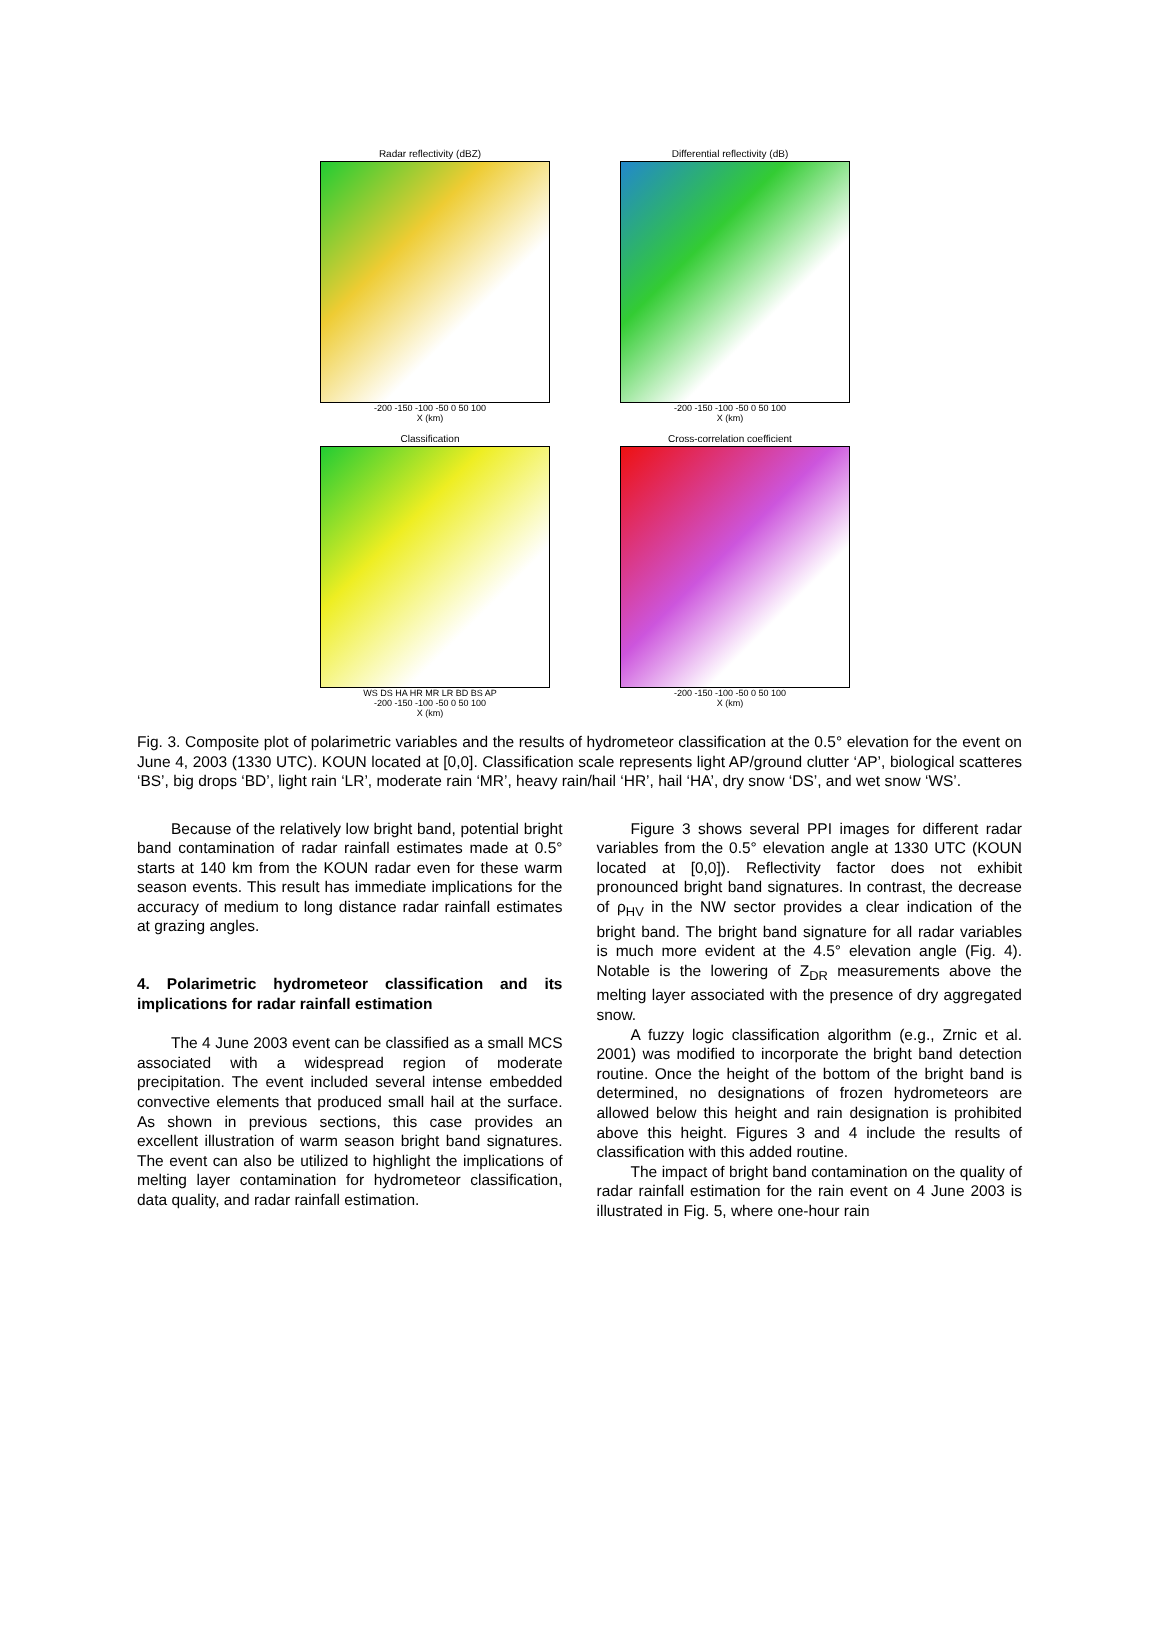Radar reflectivity (dBZ)
-200 -150 -100 -50 0 50 100
X (km)
Differential reflectivity (dB)
-200 -150 -100 -50 0 50 100
X (km)
Classification
WS DS HA HR MR LR BD BS AP
-200 -150 -100 -50 0 50 100
X (km)
Cross-correlation coefficient
-200 -150 -100 -50 0 50 100
X (km)
Fig. 3. Composite plot of polarimetric variables and the results of hydrometeor classification at the 0.5° elevation for the event on June 4, 2003 (1330 UTC). KOUN located at [0,0]. Classification scale represents light AP/ground clutter ‘AP’, biological scatteres ‘BS’, big drops ‘BD’, light rain ‘LR’, moderate rain ‘MR’, heavy rain/hail ‘HR’, hail ‘HA’, dry snow ‘DS’, and wet snow ‘WS’.
Because of the relatively low bright band, potential bright band contamination of radar rainfall estimates made at 0.5° starts at 140 km from the KOUN radar even for these warm season events. This result has immediate implications for the accuracy of medium to long distance radar rainfall estimates at grazing angles.
4. Polarimetric hydrometeor classification and its implications for radar rainfall estimation
The 4 June 2003 event can be classified as a small MCS associated with a widespread region of moderate precipitation. The event included several intense embedded convective elements that produced small hail at the surface. As shown in previous sections, this case provides an excellent illustration of warm season bright band signatures. The event can also be utilized to highlight the implications of melting layer contamination for hydrometeor classification, data quality, and radar rainfall estimation.
Figure 3 shows several PPI images for different radar variables from the 0.5° elevation angle at 1330 UTC (KOUN located at [0,0]). Reflectivity factor does not exhibit pronounced bright band signatures. In contrast, the decrease of ρ<sub>HV</sub> in the NW sector provides a clear indication of the bright band. The bright band signature for all radar variables is much more evident at the 4.5° elevation angle (Fig. 4). Notable is the lowering of Z<sub>DR</sub> measurements above the melting layer associated with the presence of dry aggregated snow.
A fuzzy logic classification algorithm (e.g., Zrnic et al. 2001) was modified to incorporate the bright band detection routine. Once the height of the bottom of the bright band is determined, no designations of frozen hydrometeors are allowed below this height and rain designation is prohibited above this height. Figures 3 and 4 include the results of classification with this added routine.
The impact of bright band contamination on the quality of radar rainfall estimation for the rain event on 4 June 2003 is illustrated in Fig. 5, where one-hour rain